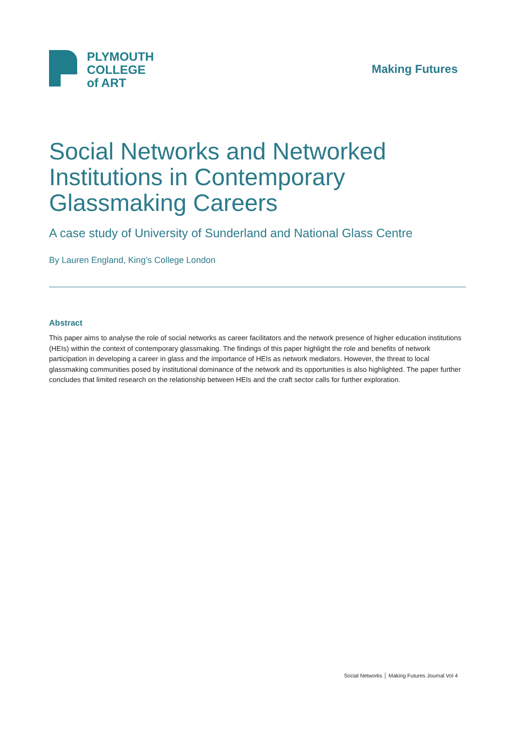PLYMOUTH
COLLEGE
of ART
Making Futures
Social Networks and Networked
Institutions in Contemporary
Glassmaking Careers
A case study of University of Sunderland and National Glass Centre
By Lauren England, King’s College London
Abstract
This paper aims to analyse the role of social networks as career facilitators and the network presence of higher education institutions (HEIs) within the context of contemporary glassmaking. The findings of this paper highlight the role and benefits of network participation in developing a career in glass and the importance of HEIs as network mediators. However, the threat to local glassmaking communities posed by institutional dominance of the network and its opportunities is also highlighted. The paper further concludes that limited research on the relationship between HEIs and the craft sector calls for further exploration.
Social Networks │ Making Futures Journal Vol 4